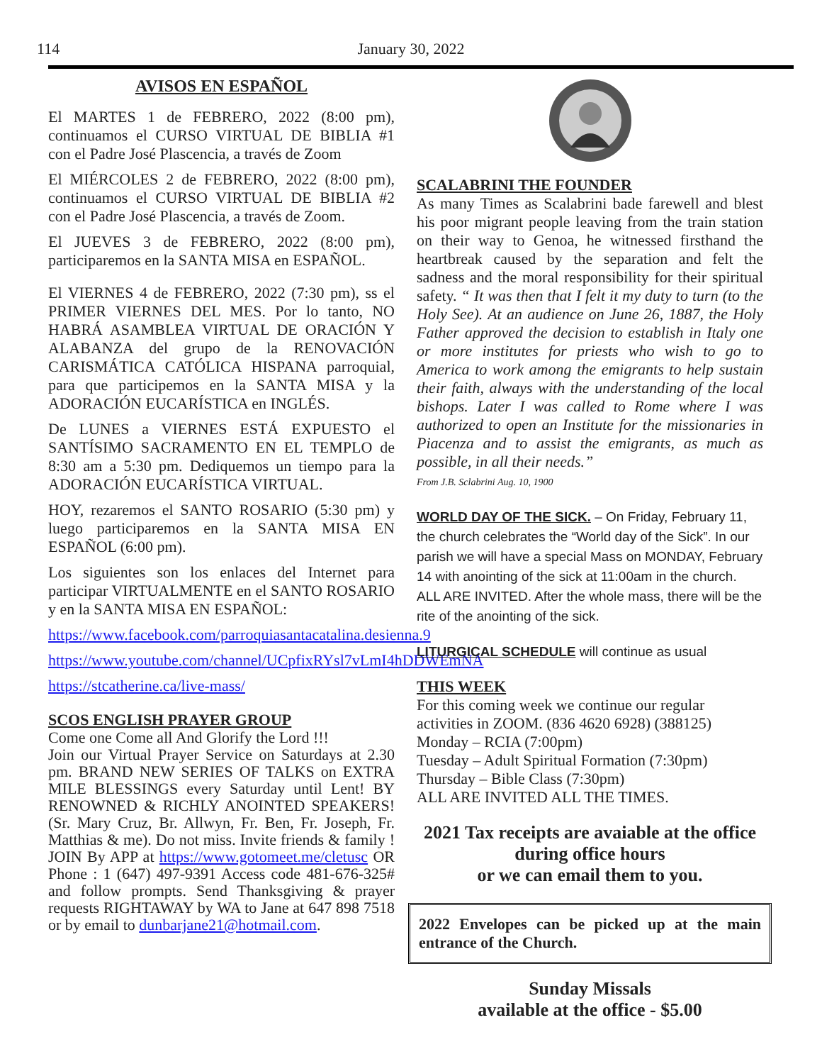114
January 30, 2022
AVISOS EN ESPAÑOL
El MARTES 1 de FEBRERO, 2022 (8:00 pm), continuamos el CURSO VIRTUAL DE BIBLIA #1 con el Padre José Plascencia, a través de Zoom
El MIÉRCOLES 2 de FEBRERO, 2022 (8:00 pm), continuamos el CURSO VIRTUAL DE BIBLIA #2 con el Padre José Plascencia, a través de Zoom.
El JUEVES 3 de FEBRERO, 2022 (8:00 pm), participaremos en la SANTA MISA en ESPAÑOL.
El VIERNES 4 de FEBRERO, 2022 (7:30 pm), ss el PRIMER VIERNES DEL MES. Por lo tanto, NO HABRÁ ASAMBLEA VIRTUAL DE ORACIÓN Y ALABANZA del grupo de la RENOVACIÓN CARISMÁTICA CATÓLICA HISPANA parroquial, para que participemos en la SANTA MISA y la ADORACIÓN EUCARÍSTICA en INGLÉS.
De LUNES a VIERNES ESTÁ EXPUESTO el SANTÍSIMO SACRAMENTO EN EL TEMPLO de 8:30 am a 5:30 pm. Dediquemos un tiempo para la ADORACIÓN EUCARÍSTICA VIRTUAL.
HOY, rezaremos el SANTO ROSARIO (5:30 pm) y luego participaremos en la SANTA MISA EN ESPAÑOL (6:00 pm).
Los siguientes son los enlaces del Internet para participar VIRTUALMENTE en el SANTO ROSARIO y en la SANTA MISA EN ESPAÑOL:
https://www.facebook.com/parroquiasantacatalina.desienna.9
https://www.youtube.com/channel/UCpfixRYsl7vLmI4hDDWEmNA
https://stcatherine.ca/live-mass/
SCOS ENGLISH PRAYER GROUP
Come one Come all And Glorify the Lord !!!
Join our Virtual Prayer Service on Saturdays at 2.30 pm. BRAND NEW SERIES OF TALKS on EXTRA MILE BLESSINGS every Saturday until Lent! BY RENOWNED & RICHLY ANOINTED SPEAKERS! (Sr. Mary Cruz, Br. Allwyn, Fr. Ben, Fr. Joseph, Fr. Matthias & me). Do not miss. Invite friends & family ! JOIN By APP at https://www.gotomeet.me/cletusc OR Phone : 1 (647) 497-9391 Access code 481-676-325# and follow prompts. Send Thanksgiving & prayer requests RIGHTAWAY by WA to Jane at 647 898 7518 or by email to dunbarjane21@hotmail.com.
SCALABRINI THE FOUNDER
As many Times as Scalabrini bade farewell and blest his poor migrant people leaving from the train station on their way to Genoa, he witnessed firsthand the heartbreak caused by the separation and felt the sadness and the moral responsibility for their spiritual safety. “ It was then that I felt it my duty to turn (to the Holy See). At an audience on June 26, 1887, the Holy Father approved the decision to establish in Italy one or more institutes for priests who wish to go to America to work among the emigrants to help sustain their faith, always with the understanding of the local bishops. Later I was called to Rome where I was authorized to open an Institute for the missionaries in Piacenza and to assist the emigrants, as much as possible, in all their needs.”
From J.B. Sclabrini Aug. 10, 1900
WORLD DAY OF THE SICK. – On Friday, February 11, the church celebrates the “World day of the Sick”. In our parish we will have a special Mass on MONDAY, February 14 with anointing of the sick at 11:00am in the church. ALL ARE INVITED. After the whole mass, there will be the rite of the anointing of the sick.
LITURGICAL SCHEDULE will continue as usual
THIS WEEK
For this coming week we continue our regular activities in ZOOM. (836 4620 6928) (388125)
Monday – RCIA (7:00pm)
Tuesday – Adult Spiritual Formation (7:30pm)
Thursday – Bible Class (7:30pm)
ALL ARE INVITED ALL THE TIMES.
2021 Tax receipts are avaiable at the office during office hours
or we can email them to you.
2022 Envelopes can be picked up at the main entrance of the Church.
Sunday Missals
available at the office - $5.00